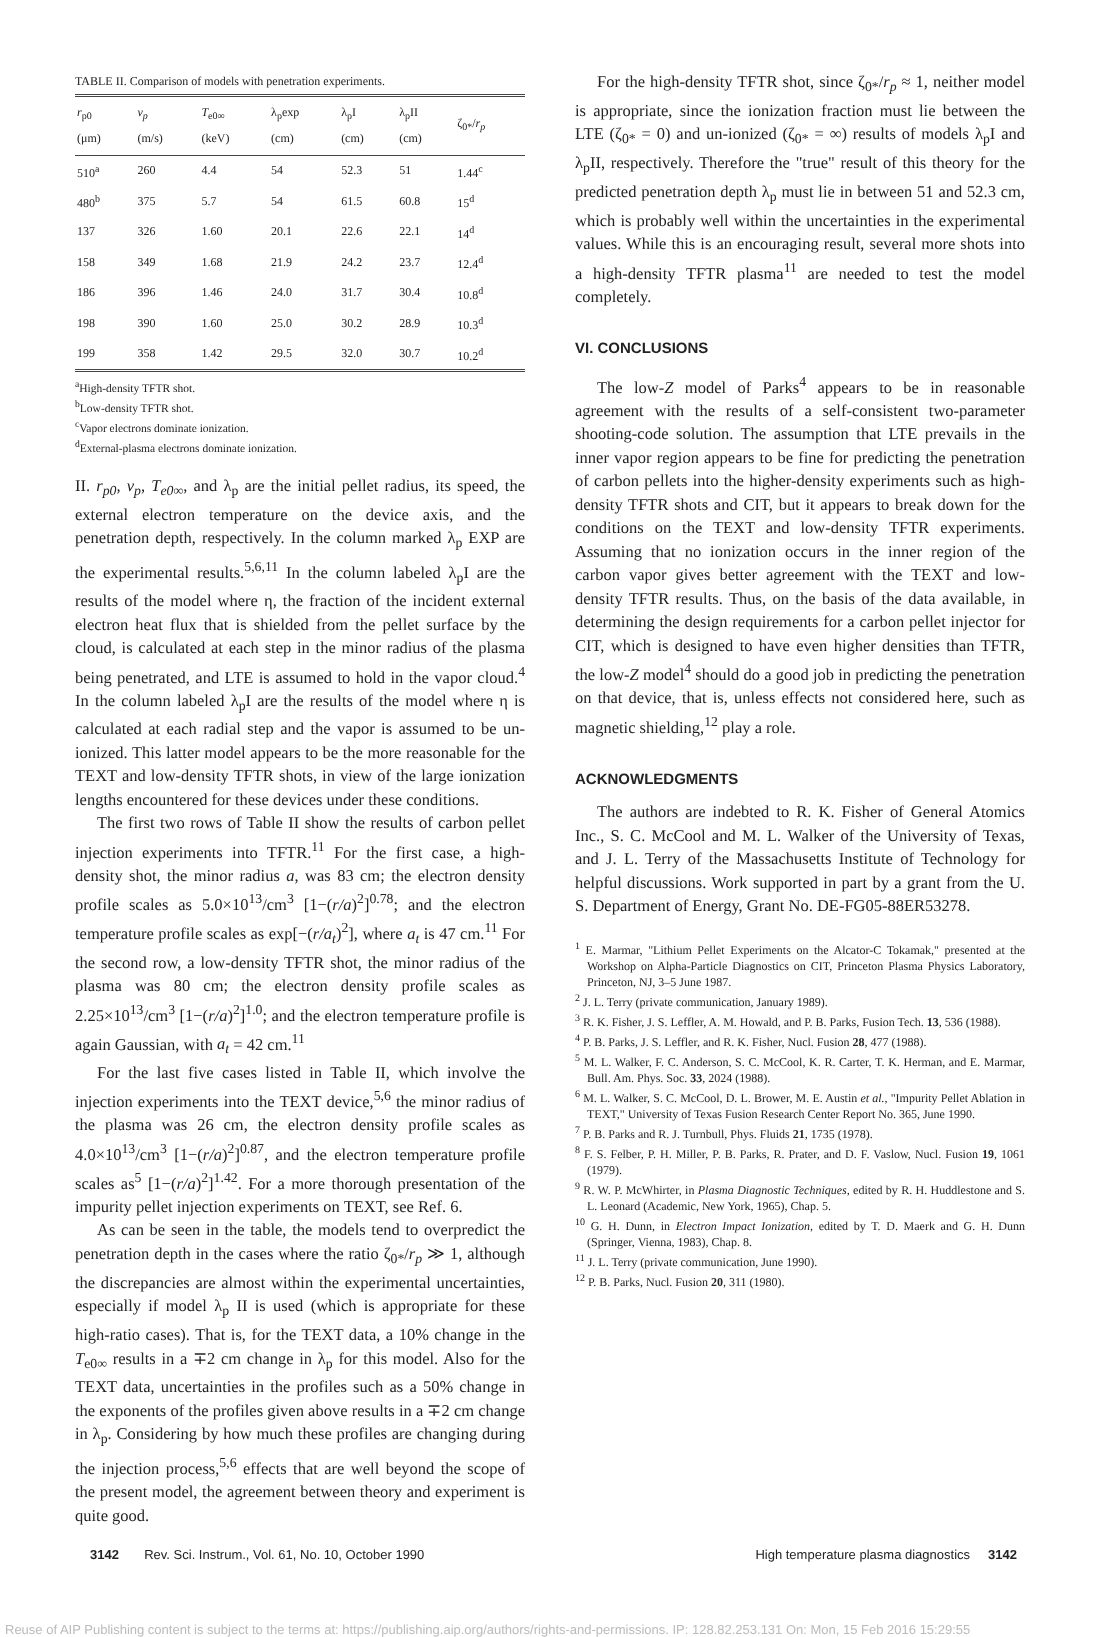TABLE II. Comparison of models with penetration experiments.
| r<sub>p0</sub> (μm) | v<sub>p</sub> (m/s) | T<sub>e0∞</sub> (keV) | λ<sub>p</sub>exp (cm) | λ<sub>p</sub>I (cm) | λ<sub>p</sub>II (cm) | ζ<sub>0*</sub>/ r<sub>p</sub> |
| --- | --- | --- | --- | --- | --- | --- |
| 510<sup>a</sup> | 260 | 4.4 | 54 | 52.3 | 51 | 1.44<sup>c</sup> |
| 480<sup>b</sup> | 375 | 5.7 | 54 | 61.5 | 60.8 | 15<sup>d</sup> |
| 137 | 326 | 1.60 | 20.1 | 22.6 | 22.1 | 14<sup>d</sup> |
| 158 | 349 | 1.68 | 21.9 | 24.2 | 23.7 | 12.4<sup>d</sup> |
| 186 | 396 | 1.46 | 24.0 | 31.7 | 30.4 | 10.8<sup>d</sup> |
| 198 | 390 | 1.60 | 25.0 | 30.2 | 28.9 | 10.3<sup>d</sup> |
| 199 | 358 | 1.42 | 29.5 | 32.0 | 30.7 | 10.2<sup>d</sup> |
<sup>a</sup> High-density TFTR shot.
<sup>b</sup> Low-density TFTR shot.
<sup>c</sup> Vapor electrons dominate ionization.
<sup>d</sup> External-plasma electrons dominate ionization.
II. r<sub>p0</sub>, v<sub>p</sub>, T<sub>e0∞</sub>, and λ<sub>p</sub> are the initial pellet radius, its speed, the external electron temperature on the device axis, and the penetration depth, respectively. In the column marked λ<sub>p</sub> EXP are the experimental results.<sup>5,6,11</sup> In the column labeled λ<sub>p</sub>I are the results of the model where η, the fraction of the incident external electron heat flux that is shielded from the pellet surface by the cloud, is calculated at each step in the minor radius of the plasma being penetrated, and LTE is assumed to hold in the vapor cloud.<sup>4</sup> In the column labeled λ<sub>p</sub>I are the results of the model where η is calculated at each radial step and the vapor is assumed to be un-ionized. This latter model appears to be the more reasonable for the TEXT and low-density TFTR shots, in view of the large ionization lengths encountered for these devices under these conditions.
The first two rows of Table II show the results of carbon pellet injection experiments into TFTR.<sup>11</sup> For the first case, a high-density shot, the minor radius a, was 83 cm; the electron density profile scales as 5.0×10<sup>13</sup>/cm<sup>3</sup> [1−(r/a)<sup>2</sup>]<sup>0.78</sup>; and the electron temperature profile scales as exp[−(r/a<sub>t</sub>)<sup>2</sup>], where a<sub>t</sub> is 47 cm.<sup>11</sup> For the second row, a low-density TFTR shot, the minor radius of the plasma was 80 cm; the electron density profile scales as 2.25×10<sup>13</sup>/cm<sup>3</sup> [1−(r/a)<sup>2</sup>]<sup>1.0</sup>; and the electron temperature profile is again Gaussian, with a<sub>t</sub> = 42 cm.<sup>11</sup>
For the last five cases listed in Table II, which involve the injection experiments into the TEXT device,<sup>5,6</sup> the minor radius of the plasma was 26 cm, the electron density profile scales as 4.0×10<sup>13</sup>/cm<sup>3</sup> [1−(r/a)<sup>2</sup>]<sup>0.87</sup>, and the electron temperature profile scales as<sup>5</sup> [1−(r/a)<sup>2</sup>]<sup>1.42</sup>. For a more thorough presentation of the impurity pellet injection experiments on TEXT, see Ref. 6.
As can be seen in the table, the models tend to overpredict the penetration depth in the cases where the ratio ζ<sub>0*</sub>/r<sub>p</sub> ≫ 1, although the discrepancies are almost within the experimental uncertainties, especially if model λ<sub>p</sub> II is used (which is appropriate for these high-ratio cases). That is, for the TEXT data, a 10% change in the T<sub>e0∞</sub> results in a ∓2 cm change in λ<sub>p</sub> for this model. Also for the TEXT data, uncertainties in the profiles such as a 50% change in the exponents of the profiles given above results in a ∓2 cm change in λ<sub>p</sub>. Considering by how much these profiles are changing during the injection process,<sup>5,6</sup> effects that are well beyond the scope of the present model, the agreement between theory and experiment is quite good.
For the high-density TFTR shot, since ζ<sub>0*</sub>/r<sub>p</sub> ≈ 1, neither model is appropriate, since the ionization fraction must lie between the LTE (ζ<sub>0*</sub> = 0) and un-ionized (ζ<sub>0*</sub> = ∞) results of models λ<sub>p</sub>I and λ<sub>p</sub>II, respectively. Therefore the "true" result of this theory for the predicted penetration depth λ<sub>p</sub> must lie in between 51 and 52.3 cm, which is probably well within the uncertainties in the experimental values. While this is an encouraging result, several more shots into a high-density TFTR plasma<sup>11</sup> are needed to test the model completely.
VI. CONCLUSIONS
The low-Z model of Parks<sup>4</sup> appears to be in reasonable agreement with the results of a self-consistent two-parameter shooting-code solution. The assumption that LTE prevails in the inner vapor region appears to be fine for predicting the penetration of carbon pellets into the higher-density experiments such as high-density TFTR shots and CIT, but it appears to break down for the conditions on the TEXT and low-density TFTR experiments. Assuming that no ionization occurs in the inner region of the carbon vapor gives better agreement with the TEXT and low-density TFTR results. Thus, on the basis of the data available, in determining the design requirements for a carbon pellet injector for CIT, which is designed to have even higher densities than TFTR, the low-Z model<sup>4</sup> should do a good job in predicting the penetration on that device, that is, unless effects not considered here, such as magnetic shielding,<sup>12</sup> play a role.
ACKNOWLEDGMENTS
The authors are indebted to R. K. Fisher of General Atomics Inc., S. C. McCool and M. L. Walker of the University of Texas, and J. L. Terry of the Massachusetts Institute of Technology for helpful discussions. Work supported in part by a grant from the U. S. Department of Energy, Grant No. DE-FG05-88ER53278.
<sup>1</sup> E. Marmar, "Lithium Pellet Experiments on the Alcator-C Tokamak," presented at the Workshop on Alpha-Particle Diagnostics on CIT, Princeton Plasma Physics Laboratory, Princeton, NJ, 3–5 June 1987.
<sup>2</sup> J. L. Terry (private communication, January 1989).
<sup>3</sup> R. K. Fisher, J. S. Leffler, A. M. Howald, and P. B. Parks, Fusion Tech. 13, 536 (1988).
<sup>4</sup> P. B. Parks, J. S. Leffler, and R. K. Fisher, Nucl. Fusion 28, 477 (1988).
<sup>5</sup> M. L. Walker, F. C. Anderson, S. C. McCool, K. R. Carter, T. K. Herman, and E. Marmar, Bull. Am. Phys. Soc. 33, 2024 (1988).
<sup>6</sup> M. L. Walker, S. C. McCool, D. L. Brower, M. E. Austin et al., "Impurity Pellet Ablation in TEXT," University of Texas Fusion Research Center Report No. 365, June 1990.
<sup>7</sup> P. B. Parks and R. J. Turnbull, Phys. Fluids 21, 1735 (1978).
<sup>8</sup> F. S. Felber, P. H. Miller, P. B. Parks, R. Prater, and D. F. Vaslow, Nucl. Fusion 19, 1061 (1979).
<sup>9</sup> R. W. P. McWhirter, in Plasma Diagnostic Techniques, edited by R. H. Huddlestone and S. L. Leonard (Academic, New York, 1965), Chap. 5.
<sup>10</sup> G. H. Dunn, in Electron Impact Ionization, edited by T. D. Maerk and G. H. Dunn (Springer, Vienna, 1983), Chap. 8.
<sup>11</sup> J. L. Terry (private communication, June 1990).
<sup>12</sup> P. B. Parks, Nucl. Fusion 20, 311 (1980).
3142 Rev. Sci. Instrum., Vol. 61, No. 10, October 1990 High temperature plasma diagnostics 3142
Reuse of AIP Publishing content is subject to the terms at: https://publishing.aip.org/authors/rights-and-permissions. IP: 128.82.253.131 On: Mon, 15 Feb 2016 15:29:55